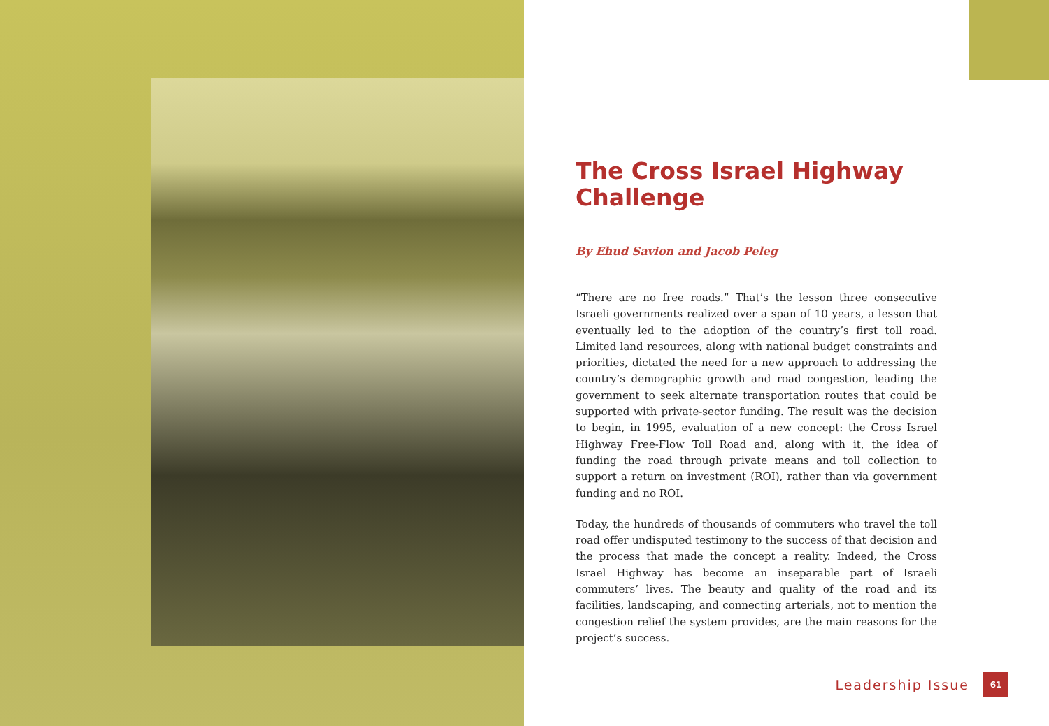The Cross Israel Highway Challenge
By Ehud Savion and Jacob Peleg
“There are no free roads.” That’s the lesson three consecutive Israeli governments realized over a span of 10 years, a lesson that eventually led to the adoption of the country’s first toll road. Limited land resources, along with national budget constraints and priorities, dictated the need for a new approach to addressing the country’s demographic growth and road congestion, leading the government to seek alternate transportation routes that could be supported with private-sector funding. The result was the decision to begin, in 1995, evaluation of a new concept: the Cross Israel Highway Free-Flow Toll Road and, along with it, the idea of funding the road through private means and toll collection to support a return on investment (ROI), rather than via government funding and no ROI.
Today, the hundreds of thousands of commuters who travel the toll road offer undisputed testimony to the success of that decision and the process that made the concept a reality. Indeed, the Cross Israel Highway has become an inseparable part of Israeli commuters’ lives. The beauty and quality of the road and its facilities, landscaping, and connecting arterials, not to mention the congestion relief the system provides, are the main reasons for the project’s success.
Leadership Issue 61